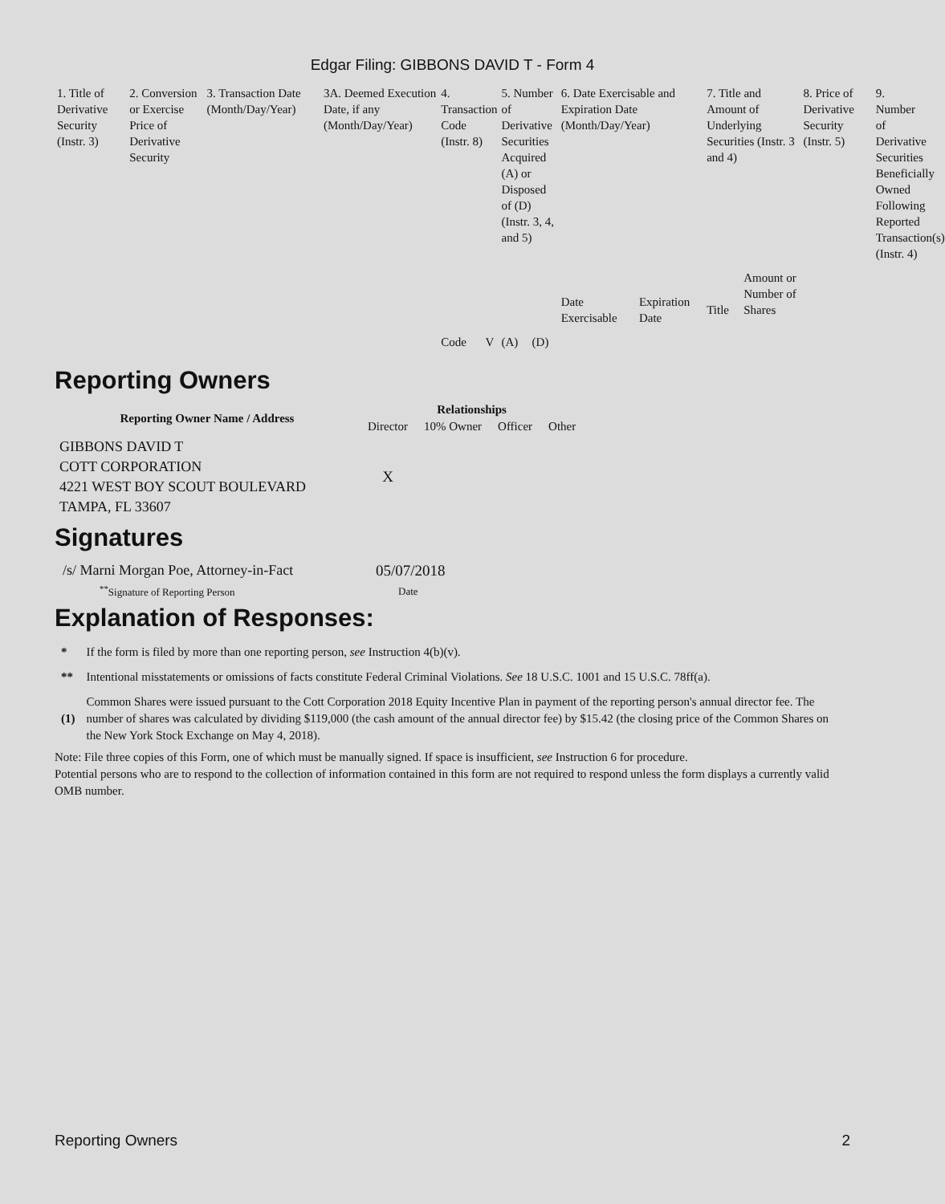Edgar Filing: GIBBONS DAVID T - Form 4
| 1. Title of Derivative Security (Instr. 3) | 2. Conversion or Exercise Price of Derivative Security | 3. Transaction Date (Month/Day/Year) | 3A. Deemed Execution Date, if any (Month/Day/Year) | 4. Transaction Code (Instr. 8) | | 5. Number of Derivative Securities Acquired (A) or Disposed of (D) (Instr. 3, 4, and 5) | | 6. Date Exercisable and Expiration Date (Month/Day/Year) | | 7. Title and Amount of Underlying Securities (Instr. 3 and 4) | | 8. Price of Derivative Security (Instr. 5) | 9. Number of Derivative Securities Beneficially Owned Following Reported Transaction(s) (Instr. 4) |
| --- | --- | --- | --- | --- | --- | --- | --- | --- | --- | --- | --- | --- | --- |
| | | | | Code | V | (A) | (D) | Date Exercisable | Expiration Date | Title | Amount or Number of Shares | | |
Reporting Owners
| Reporting Owner Name / Address | Relationships | | | |
| --- | --- | --- | --- | --- |
| | Director | 10% Owner | Officer | Other |
| GIBBONS DAVID T COTT CORPORATION 4221 WEST BOY SCOUT BOULEVARD TAMPA, FL 33607 | X | | | |
Signatures
| /s/ Marni Morgan Poe, Attorney-in-Fact | 05/07/2018 |
| <sup>**</sup> Signature of Reporting Person | Date |
Explanation of Responses:
| * | If the form is filed by more than one reporting person, see Instruction 4(b)(v). |
| ** | Intentional misstatements or omissions of facts constitute Federal Criminal Violations. See 18 U.S.C. 1001 and 15 U.S.C. 78ff(a). |
| (1) | Common Shares were issued pursuant to the Cott Corporation 2018 Equity Incentive Plan in payment of the reporting person's annual director fee. The number of shares was calculated by dividing $119,000 (the cash amount of the annual director fee) by $15.42 (the closing price of the Common Shares on the New York Stock Exchange on May 4, 2018). |
Note: File three copies of this Form, one of which must be manually signed. If space is insufficient, see Instruction 6 for procedure.
Potential persons who are to respond to the collection of information contained in this form are not required to respond unless the form displays a currently valid OMB number.
Reporting Owners 2